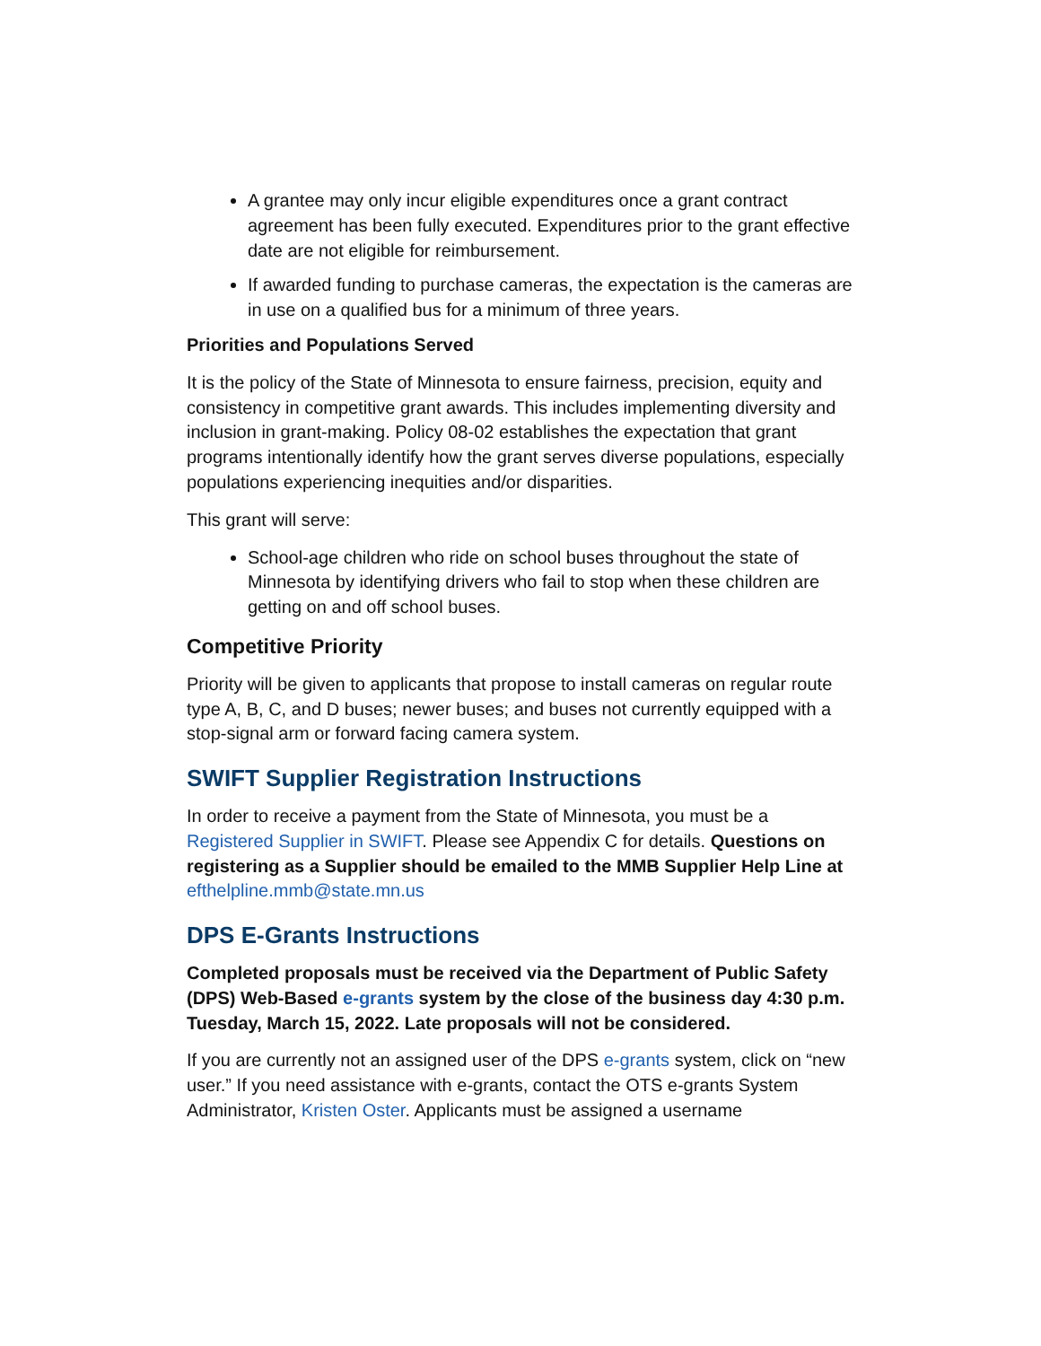A grantee may only incur eligible expenditures once a grant contract agreement has been fully executed. Expenditures prior to the grant effective date are not eligible for reimbursement.
If awarded funding to purchase cameras, the expectation is the cameras are in use on a qualified bus for a minimum of three years.
Priorities and Populations Served
It is the policy of the State of Minnesota to ensure fairness, precision, equity and consistency in competitive grant awards. This includes implementing diversity and inclusion in grant-making. Policy 08-02 establishes the expectation that grant programs intentionally identify how the grant serves diverse populations, especially populations experiencing inequities and/or disparities.
This grant will serve:
School-age children who ride on school buses throughout the state of Minnesota by identifying drivers who fail to stop when these children are getting on and off school buses.
Competitive Priority
Priority will be given to applicants that propose to install cameras on regular route type A, B, C, and D buses; newer buses; and buses not currently equipped with a stop-signal arm or forward facing camera system.
SWIFT Supplier Registration Instructions
In order to receive a payment from the State of Minnesota, you must be a Registered Supplier in SWIFT. Please see Appendix C for details. Questions on registering as a Supplier should be emailed to the MMB Supplier Help Line at efthelpline.mmb@state.mn.us
DPS E-Grants Instructions
Completed proposals must be received via the Department of Public Safety (DPS) Web-Based e-grants system by the close of the business day 4:30 p.m. Tuesday, March 15, 2022. Late proposals will not be considered.
If you are currently not an assigned user of the DPS e-grants system, click on “new user.” If you need assistance with e-grants, contact the OTS e-grants System Administrator, Kristen Oster. Applicants must be assigned a username